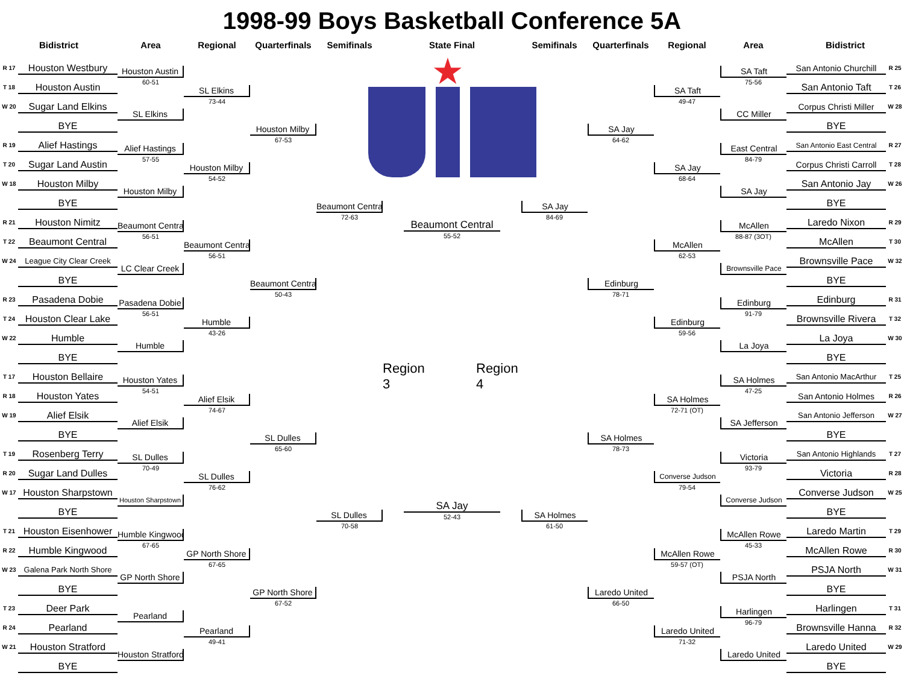1998-99 Boys Basketball Conference 5A
Bidistrict Area Regional
Quarterfinals
Semifinals State Final Semifinals
Quarterfinals
Regional Area Bidistrict
R 17
Houston Westbury
T 18
Houston Austin
W 20
Sugar Land Elkins
BYE
R 19
Alief Hastings
T 20
Sugar Land Austin
W 18
Houston Milby
BYE
R 21
Houston Nimitz
T 22
Beaumont Central
W 24
League City Clear Creek
BYE
R 23
Pasadena Dobie
T 24
Houston Clear Lake
W 22
Humble
BYE
T 17
Houston Bellaire
R 18
Houston Yates
W 19
Alief Elsik
BYE
T 19
Rosenberg Terry
R 20
Sugar Land Dulles
W 17
Houston Sharpstown
BYE
T 21
Houston Eisenhower
R 22
Humble Kingwood
W 23
Galena Park North Shore
BYE
T 23
Deer Park
R 24
Pearland
W 21
Houston Stratford
BYE
Houston Austin
60-51
SL Elkins
Alief Hastings
57-55
Houston Milby
Beaumont Central
56-51
LC Clear Creek
Pasadena Dobie
56-51
Humble
Houston Yates
54-51
Alief Elsik
SL Dulles
70-49
Houston Sharpstown
Humble Kingwood
67-65
GP North Shore
Pearland
Houston Stratford
SL Elkins
73-44
Houston Milby
54-52
Beaumont Central
56-51
Humble
43-26
Alief Elsik
74-67
SL Dulles
76-62
GP North Shore
67-65
Pearland
49-41
Houston Milby
67-53
Beaumont Central
50-43
SL Dulles
65-60
GP North Shore
67-52
Beaumont Central
72-63
SL Dulles
70-58
★
Beaumont Central
55-52
Region 3 Region 4
SA Jay
52-43
SA Jay
84-69
SA Holmes
61-50
SA Jay
64-62
Edinburg
78-71
SA Holmes
78-73
Laredo United
66-50
SA Taft
49-47
SA Jay
68-64
McAllen
62-53
Edinburg
59-56
SA Holmes
72-71 (OT)
Converse Judson
79-54
McAllen Rowe
59-57 (OT)
Laredo United
71-32
SA Taft
75-56
CC Miller
East Central
84-79
SA Jay
McAllen
88-87 (3OT)
Brownsville Pace
Edinburg
91-79
La Joya
SA Holmes
47-25
SA Jefferson
Victoria
93-79
Converse Judson
McAllen Rowe
45-33
PSJA North
Harlingen
96-79
Laredo United
San Antonio Churchill
R 25
San Antonio Taft
T 26
Corpus Christi Miller
W 28
BYE
San Antonio East Central
R 27
Corpus Christi Carroll
T 28
San Antonio Jay
W 26
BYE
Laredo Nixon
R 29
McAllen
T 30
Brownsville Pace
W 32
BYE
Edinburg
R 31
Brownsville Rivera
T 32
La Joya
W 30
BYE
San Antonio MacArthur
T 25
San Antonio Holmes
R 26
San Antonio Jefferson
W 27
BYE
San Antonio Highlands
T 27
Victoria
R 28
Converse Judson
W 25
BYE
Laredo Martin
T 29
McAllen Rowe
R 30
PSJA North
W 31
BYE
Harlingen
T 31
Brownsville Hanna
R 32
Laredo United
W 29
BYE